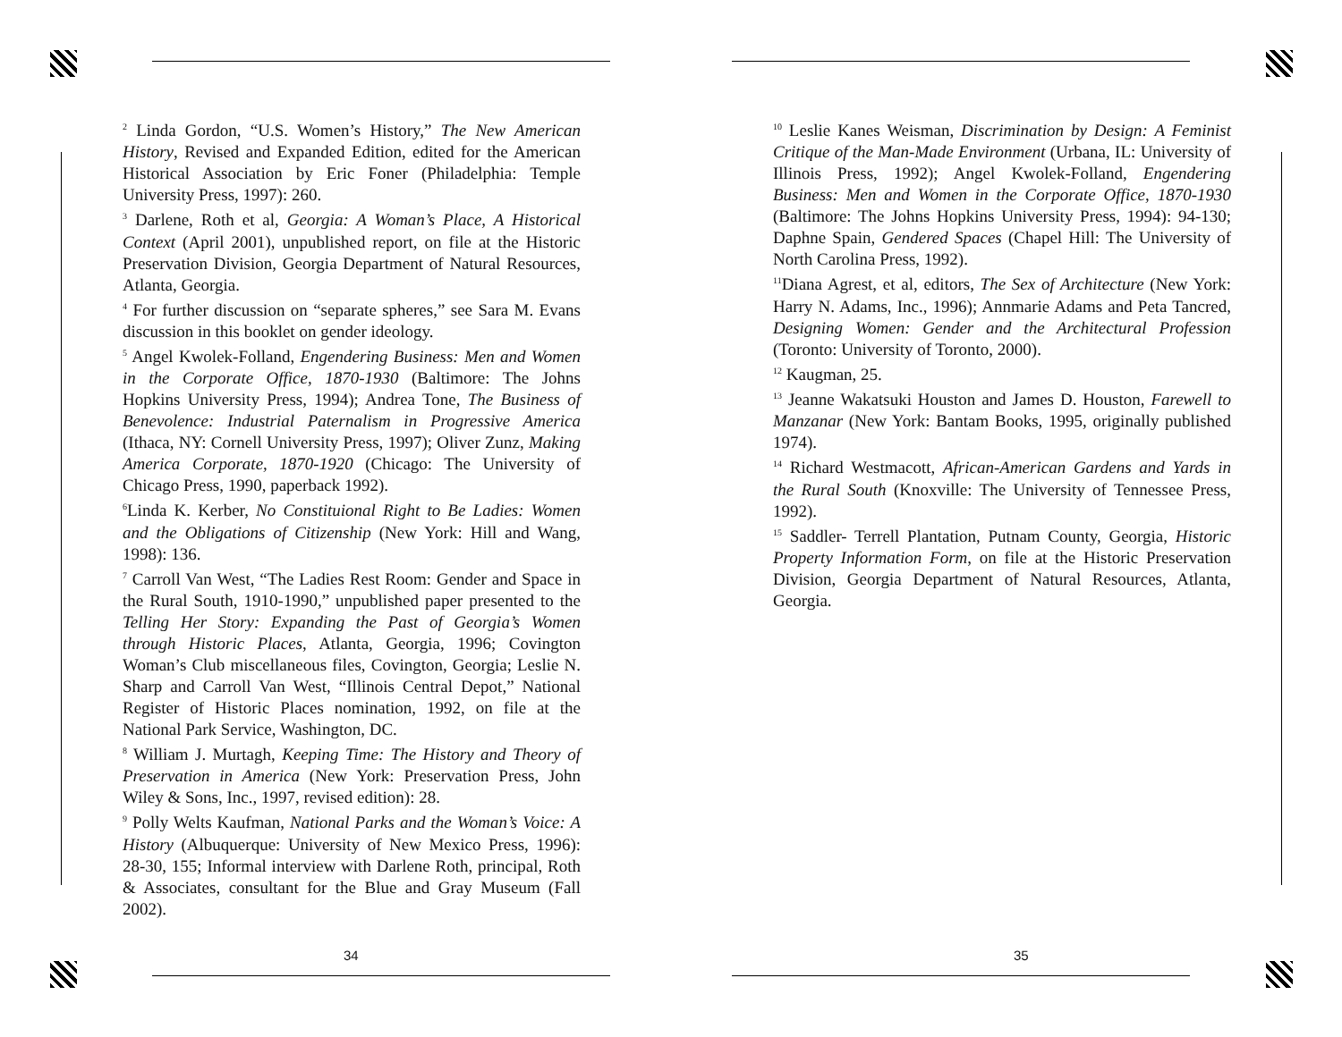<sup>2</sup> Linda Gordon, “U.S. Women’s History,” The New American History, Revised and Expanded Edition, edited for the American Historical Association by Eric Foner (Philadelphia: Temple University Press, 1997): 260.
<sup>3</sup> Darlene, Roth et al, Georgia: A Woman’s Place, A Historical Context (April 2001), unpublished report, on file at the Historic Preservation Division, Georgia Department of Natural Resources, Atlanta, Georgia.
<sup>4</sup> For further discussion on “separate spheres,” see Sara M. Evans discussion in this booklet on gender ideology.
<sup>5</sup> Angel Kwolek-Folland, Engendering Business: Men and Women in the Corporate Office, 1870-1930 (Baltimore: The Johns Hopkins University Press, 1994); Andrea Tone, The Business of Benevolence: Industrial Paternalism in Progressive America (Ithaca, NY: Cornell University Press, 1997); Oliver Zunz, Making America Corporate, 1870-1920 (Chicago: The University of Chicago Press, 1990, paperback 1992).
<sup>6</sup> Linda K. Kerber, No Constituional Right to Be Ladies: Women and the Obligations of Citizenship (New York: Hill and Wang, 1998): 136.
<sup>7</sup> Carroll Van West, “The Ladies Rest Room: Gender and Space in the Rural South, 1910-1990,” unpublished paper presented to the Telling Her Story: Expanding the Past of Georgia’s Women through Historic Places, Atlanta, Georgia, 1996; Covington Woman’s Club miscellaneous files, Covington, Georgia; Leslie N. Sharp and Carroll Van West, “Illinois Central Depot,” National Register of Historic Places nomination, 1992, on file at the National Park Service, Washington, DC.
<sup>8</sup> William J. Murtagh, Keeping Time: The History and Theory of Preservation in America (New York: Preservation Press, John Wiley & Sons, Inc., 1997, revised edition): 28.
<sup>9</sup> Polly Welts Kaufman, National Parks and the Woman’s Voice: A History (Albuquerque: University of New Mexico Press, 1996): 28-30, 155; Informal interview with Darlene Roth, principal, Roth & Associates, consultant for the Blue and Gray Museum (Fall 2002).
<sup>10</sup> Leslie Kanes Weisman, Discrimination by Design: A Feminist Critique of the Man-Made Environment (Urbana, IL: University of Illinois Press, 1992); Angel Kwolek-Folland, Engendering Business: Men and Women in the Corporate Office, 1870-1930 (Baltimore: The Johns Hopkins University Press, 1994): 94-130; Daphne Spain, Gendered Spaces (Chapel Hill: The University of North Carolina Press, 1992).
<sup>11</sup> Diana Agrest, et al, editors, The Sex of Architecture (New York: Harry N. Adams, Inc., 1996); Annmarie Adams and Peta Tancred, Designing Women: Gender and the Architectural Profession (Toronto: University of Toronto, 2000).
<sup>12</sup> Kaugman, 25.
<sup>13</sup> Jeanne Wakatsuki Houston and James D. Houston, Farewell to Manzanar (New York: Bantam Books, 1995, originally published 1974).
<sup>14</sup> Richard Westmacott, African-American Gardens and Yards in the Rural South (Knoxville: The University of Tennessee Press, 1992).
<sup>15</sup> Saddler- Terrell Plantation, Putnam County, Georgia, Historic Property Information Form, on file at the Historic Preservation Division, Georgia Department of Natural Resources, Atlanta, Georgia.
34 35